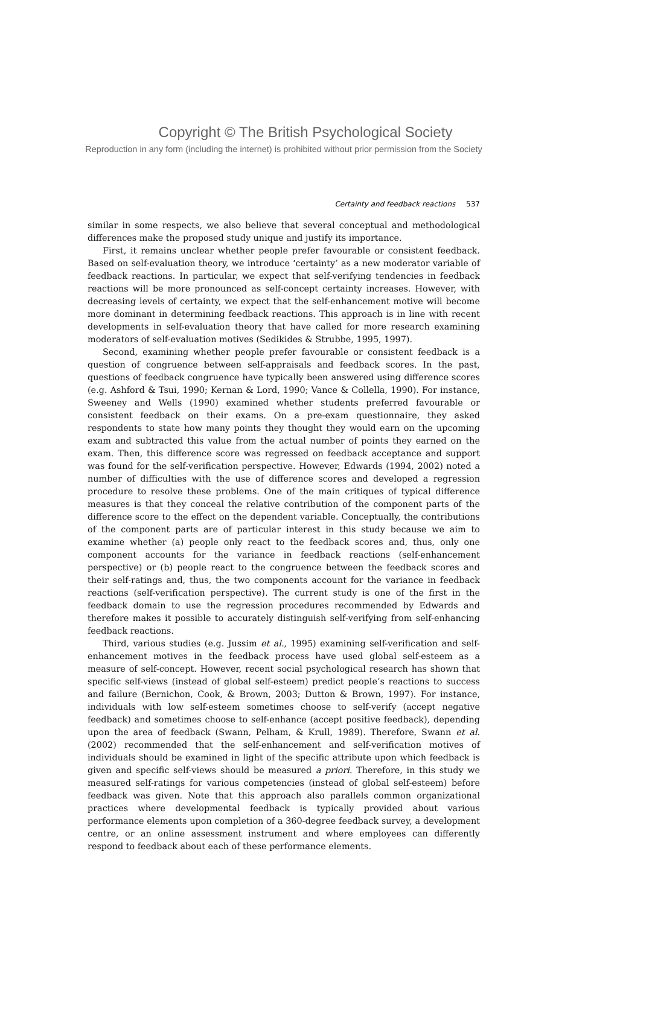Copyright © The British Psychological Society
Reproduction in any form (including the internet) is prohibited without prior permission from the Society
Certainty and feedback reactions 537
similar in some respects, we also believe that several conceptual and methodological differences make the proposed study unique and justify its importance.
First, it remains unclear whether people prefer favourable or consistent feedback. Based on self-evaluation theory, we introduce ‘certainty’ as a new moderator variable of feedback reactions. In particular, we expect that self-verifying tendencies in feedback reactions will be more pronounced as self-concept certainty increases. However, with decreasing levels of certainty, we expect that the self-enhancement motive will become more dominant in determining feedback reactions. This approach is in line with recent developments in self-evaluation theory that have called for more research examining moderators of self-evaluation motives (Sedikides & Strubbe, 1995, 1997).
Second, examining whether people prefer favourable or consistent feedback is a question of congruence between self-appraisals and feedback scores. In the past, questions of feedback congruence have typically been answered using difference scores (e.g. Ashford & Tsui, 1990; Kernan & Lord, 1990; Vance & Collella, 1990). For instance, Sweeney and Wells (1990) examined whether students preferred favourable or consistent feedback on their exams. On a pre-exam questionnaire, they asked respondents to state how many points they thought they would earn on the upcoming exam and subtracted this value from the actual number of points they earned on the exam. Then, this difference score was regressed on feedback acceptance and support was found for the self-verification perspective. However, Edwards (1994, 2002) noted a number of difficulties with the use of difference scores and developed a regression procedure to resolve these problems. One of the main critiques of typical difference measures is that they conceal the relative contribution of the component parts of the difference score to the effect on the dependent variable. Conceptually, the contributions of the component parts are of particular interest in this study because we aim to examine whether (a) people only react to the feedback scores and, thus, only one component accounts for the variance in feedback reactions (self-enhancement perspective) or (b) people react to the congruence between the feedback scores and their self-ratings and, thus, the two components account for the variance in feedback reactions (self-verification perspective). The current study is one of the first in the feedback domain to use the regression procedures recommended by Edwards and therefore makes it possible to accurately distinguish self-verifying from self-enhancing feedback reactions.
Third, various studies (e.g. Jussim et al., 1995) examining self-verification and self-enhancement motives in the feedback process have used global self-esteem as a measure of self-concept. However, recent social psychological research has shown that specific self-views (instead of global self-esteem) predict people’s reactions to success and failure (Bernichon, Cook, & Brown, 2003; Dutton & Brown, 1997). For instance, individuals with low self-esteem sometimes choose to self-verify (accept negative feedback) and sometimes choose to self-enhance (accept positive feedback), depending upon the area of feedback (Swann, Pelham, & Krull, 1989). Therefore, Swann et al. (2002) recommended that the self-enhancement and self-verification motives of individuals should be examined in light of the specific attribute upon which feedback is given and specific self-views should be measured a priori. Therefore, in this study we measured self-ratings for various competencies (instead of global self-esteem) before feedback was given. Note that this approach also parallels common organizational practices where developmental feedback is typically provided about various performance elements upon completion of a 360-degree feedback survey, a development centre, or an online assessment instrument and where employees can differently respond to feedback about each of these performance elements.